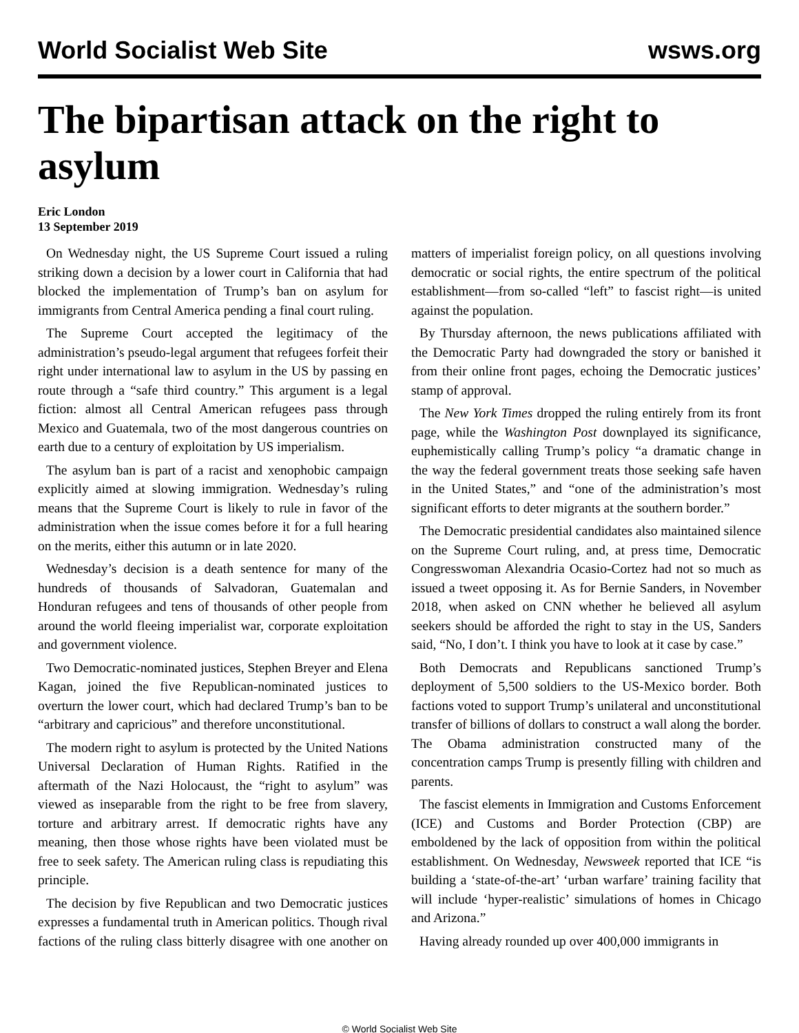World Socialist Web Site wsws.org
The bipartisan attack on the right to asylum
Eric London
13 September 2019
On Wednesday night, the US Supreme Court issued a ruling striking down a decision by a lower court in California that had blocked the implementation of Trump’s ban on asylum for immigrants from Central America pending a final court ruling.
The Supreme Court accepted the legitimacy of the administration’s pseudo-legal argument that refugees forfeit their right under international law to asylum in the US by passing en route through a “safe third country.” This argument is a legal fiction: almost all Central American refugees pass through Mexico and Guatemala, two of the most dangerous countries on earth due to a century of exploitation by US imperialism.
The asylum ban is part of a racist and xenophobic campaign explicitly aimed at slowing immigration. Wednesday’s ruling means that the Supreme Court is likely to rule in favor of the administration when the issue comes before it for a full hearing on the merits, either this autumn or in late 2020.
Wednesday’s decision is a death sentence for many of the hundreds of thousands of Salvadoran, Guatemalan and Honduran refugees and tens of thousands of other people from around the world fleeing imperialist war, corporate exploitation and government violence.
Two Democratic-nominated justices, Stephen Breyer and Elena Kagan, joined the five Republican-nominated justices to overturn the lower court, which had declared Trump’s ban to be “arbitrary and capricious” and therefore unconstitutional.
The modern right to asylum is protected by the United Nations Universal Declaration of Human Rights. Ratified in the aftermath of the Nazi Holocaust, the “right to asylum” was viewed as inseparable from the right to be free from slavery, torture and arbitrary arrest. If democratic rights have any meaning, then those whose rights have been violated must be free to seek safety. The American ruling class is repudiating this principle.
The decision by five Republican and two Democratic justices expresses a fundamental truth in American politics. Though rival factions of the ruling class bitterly disagree with one another on matters of imperialist foreign policy, on all questions involving democratic or social rights, the entire spectrum of the political establishment—from so-called “left” to fascist right—is united against the population.
By Thursday afternoon, the news publications affiliated with the Democratic Party had downgraded the story or banished it from their online front pages, echoing the Democratic justices’ stamp of approval.
The New York Times dropped the ruling entirely from its front page, while the Washington Post downplayed its significance, euphemistically calling Trump’s policy “a dramatic change in the way the federal government treats those seeking safe haven in the United States,” and “one of the administration’s most significant efforts to deter migrants at the southern border.”
The Democratic presidential candidates also maintained silence on the Supreme Court ruling, and, at press time, Democratic Congresswoman Alexandria Ocasio-Cortez had not so much as issued a tweet opposing it. As for Bernie Sanders, in November 2018, when asked on CNN whether he believed all asylum seekers should be afforded the right to stay in the US, Sanders said, “No, I don’t. I think you have to look at it case by case.”
Both Democrats and Republicans sanctioned Trump’s deployment of 5,500 soldiers to the US-Mexico border. Both factions voted to support Trump’s unilateral and unconstitutional transfer of billions of dollars to construct a wall along the border. The Obama administration constructed many of the concentration camps Trump is presently filling with children and parents.
The fascist elements in Immigration and Customs Enforcement (ICE) and Customs and Border Protection (CBP) are emboldened by the lack of opposition from within the political establishment. On Wednesday, Newsweek reported that ICE “is building a ‘state-of-the-art’ ‘urban warfare’ training facility that will include ‘hyper-realistic’ simulations of homes in Chicago and Arizona.”
Having already rounded up over 400,000 immigrants in
© World Socialist Web Site